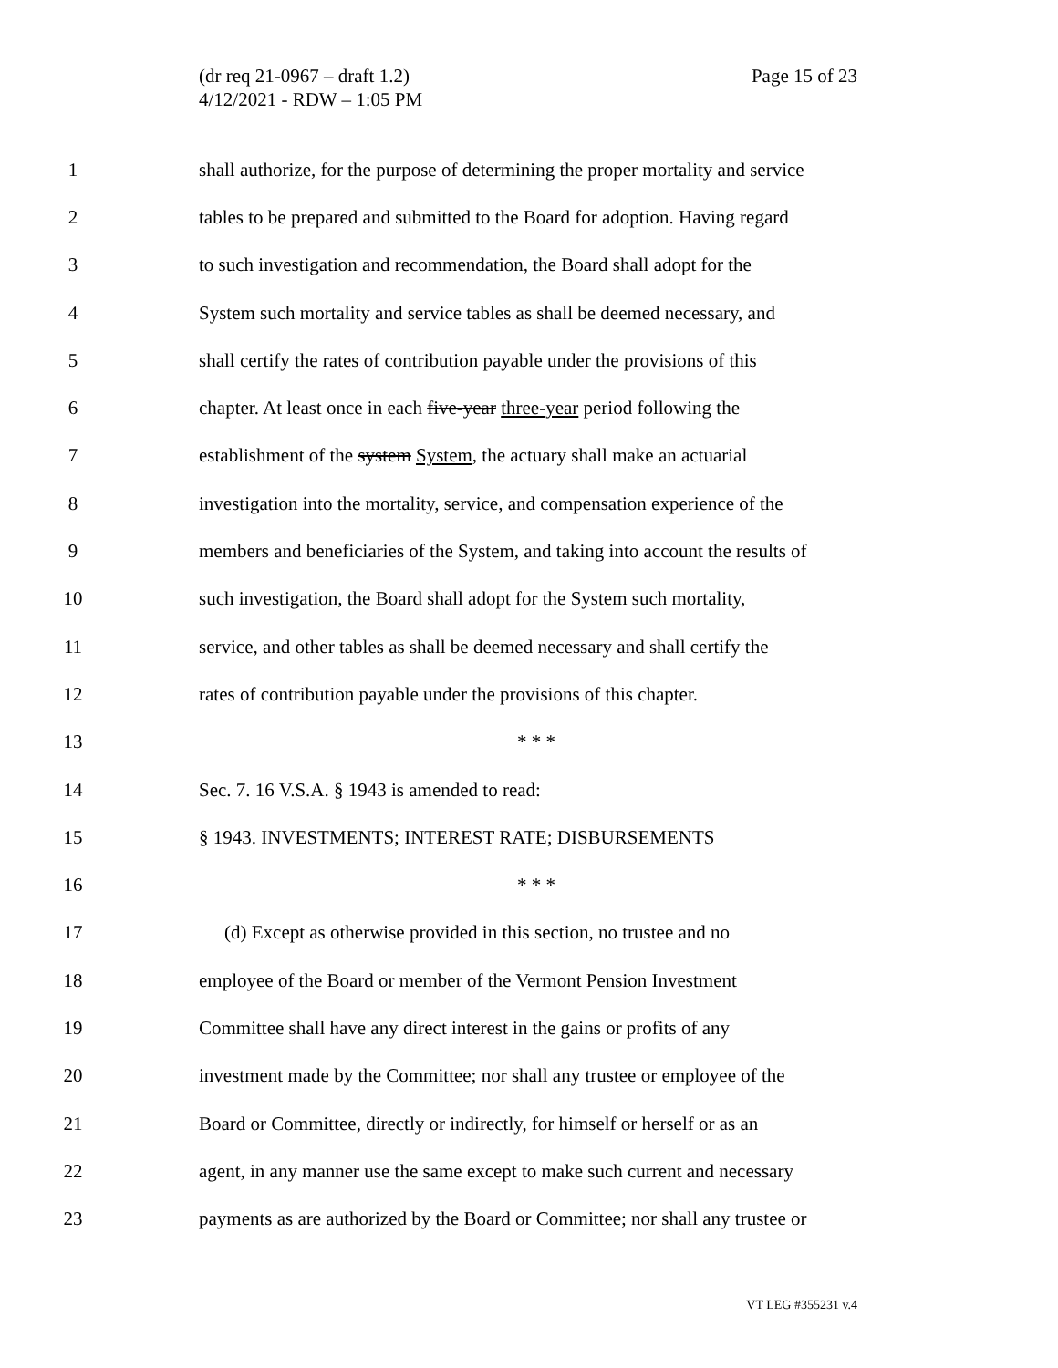(dr req 21-0967 – draft 1.2)
4/12/2021 - RDW – 1:05 PM
Page 15 of 23
1 shall authorize, for the purpose of determining the proper mortality and service
2 tables to be prepared and submitted to the Board for adoption. Having regard
3 to such investigation and recommendation, the Board shall adopt for the
4 System such mortality and service tables as shall be deemed necessary, and
5 shall certify the rates of contribution payable under the provisions of this
6 chapter. At least once in each five-year three-year period following the
7 establishment of the system System, the actuary shall make an actuarial
8 investigation into the mortality, service, and compensation experience of the
9 members and beneficiaries of the System, and taking into account the results of
10 such investigation, the Board shall adopt for the System such mortality,
11 service, and other tables as shall be deemed necessary and shall certify the
12 rates of contribution payable under the provisions of this chapter.
13 * * *
14 Sec. 7. 16 V.S.A. § 1943 is amended to read:
15 § 1943. INVESTMENTS; INTEREST RATE; DISBURSEMENTS
16 * * *
17 (d) Except as otherwise provided in this section, no trustee and no
18 employee of the Board or member of the Vermont Pension Investment
19 Committee shall have any direct interest in the gains or profits of any
20 investment made by the Committee; nor shall any trustee or employee of the
21 Board or Committee, directly or indirectly, for himself or herself or as an
22 agent, in any manner use the same except to make such current and necessary
23 payments as are authorized by the Board or Committee; nor shall any trustee or
VT LEG #355231 v.4